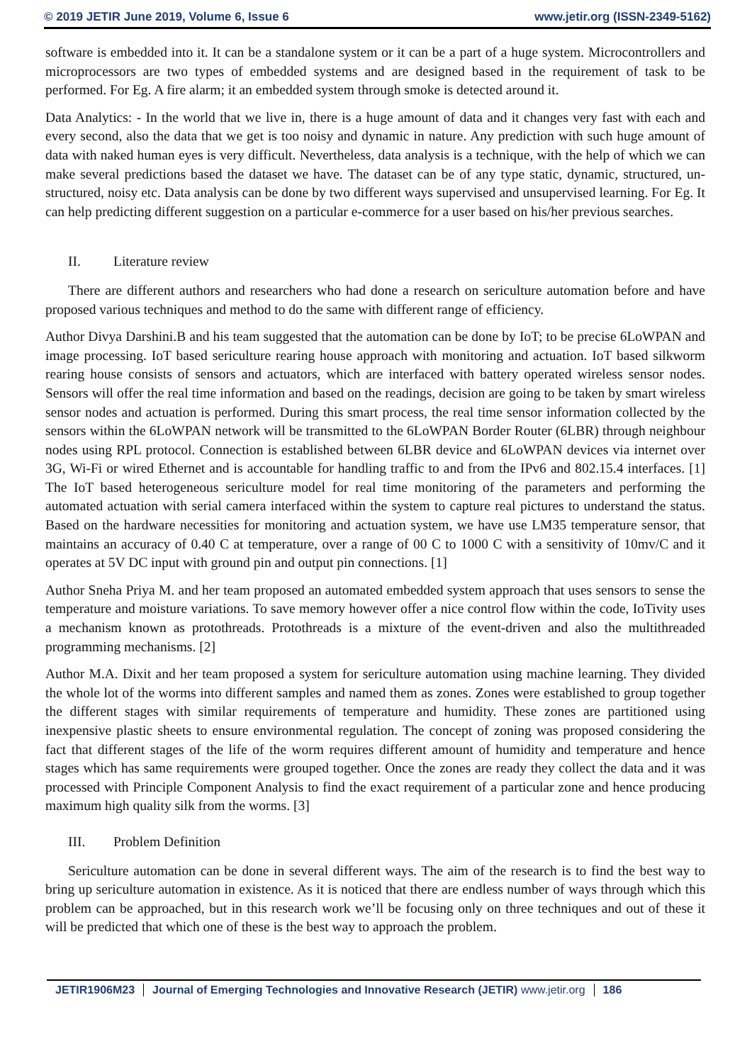© 2019 JETIR June 2019, Volume 6, Issue 6
www.jetir.org (ISSN-2349-5162)
software is embedded into it. It can be a standalone system or it can be a part of a huge system. Microcontrollers and microprocessors are two types of embedded systems and are designed based in the requirement of task to be performed. For Eg. A fire alarm; it an embedded system through smoke is detected around it.
Data Analytics: - In the world that we live in, there is a huge amount of data and it changes very fast with each and every second, also the data that we get is too noisy and dynamic in nature. Any prediction with such huge amount of data with naked human eyes is very difficult. Nevertheless, data analysis is a technique, with the help of which we can make several predictions based the dataset we have. The dataset can be of any type static, dynamic, structured, un-structured, noisy etc. Data analysis can be done by two different ways supervised and unsupervised learning. For Eg. It can help predicting different suggestion on a particular e-commerce for a user based on his/her previous searches.
II. Literature review
There are different authors and researchers who had done a research on sericulture automation before and have proposed various techniques and method to do the same with different range of efficiency.
Author Divya Darshini.B and his team suggested that the automation can be done by IoT; to be precise 6LoWPAN and image processing. IoT based sericulture rearing house approach with monitoring and actuation. IoT based silkworm rearing house consists of sensors and actuators, which are interfaced with battery operated wireless sensor nodes. Sensors will offer the real time information and based on the readings, decision are going to be taken by smart wireless sensor nodes and actuation is performed. During this smart process, the real time sensor information collected by the sensors within the 6LoWPAN network will be transmitted to the 6LoWPAN Border Router (6LBR) through neighbour nodes using RPL protocol. Connection is established between 6LBR device and 6LoWPAN devices via internet over 3G, Wi-Fi or wired Ethernet and is accountable for handling traffic to and from the IPv6 and 802.15.4 interfaces. [1] The IoT based heterogeneous sericulture model for real time monitoring of the parameters and performing the automated actuation with serial camera interfaced within the system to capture real pictures to understand the status. Based on the hardware necessities for monitoring and actuation system, we have use LM35 temperature sensor, that maintains an accuracy of 0.40 C at temperature, over a range of 00 C to 1000 C with a sensitivity of 10mv/C and it operates at 5V DC input with ground pin and output pin connections. [1]
Author Sneha Priya M. and her team proposed an automated embedded system approach that uses sensors to sense the temperature and moisture variations. To save memory however offer a nice control flow within the code, IoTivity uses a mechanism known as protothreads. Protothreads is a mixture of the event-driven and also the multithreaded programming mechanisms. [2]
Author M.A. Dixit and her team proposed a system for sericulture automation using machine learning. They divided the whole lot of the worms into different samples and named them as zones. Zones were established to group together the different stages with similar requirements of temperature and humidity. These zones are partitioned using inexpensive plastic sheets to ensure environmental regulation. The concept of zoning was proposed considering the fact that different stages of the life of the worm requires different amount of humidity and temperature and hence stages which has same requirements were grouped together. Once the zones are ready they collect the data and it was processed with Principle Component Analysis to find the exact requirement of a particular zone and hence producing maximum high quality silk from the worms. [3]
III. Problem Definition
Sericulture automation can be done in several different ways. The aim of the research is to find the best way to bring up sericulture automation in existence. As it is noticed that there are endless number of ways through which this problem can be approached, but in this research work we’ll be focusing only on three techniques and out of these it will be predicted that which one of these is the best way to approach the problem.
JETIR1906M23 Journal of Emerging Technologies and Innovative Research (JETIR) www.jetir.org
186